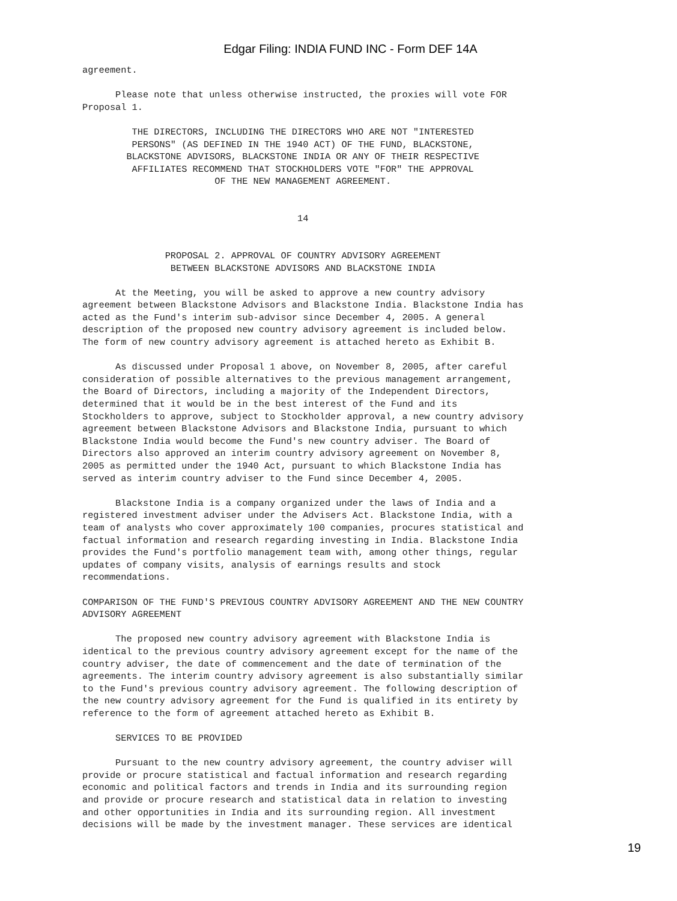Edgar Filing: INDIA FUND INC - Form DEF 14A
agreement.

      Please note that unless otherwise instructed, the proxies will vote FOR
Proposal 1.

         THE DIRECTORS, INCLUDING THE DIRECTORS WHO ARE NOT "INTERESTED
         PERSONS" (AS DEFINED IN THE 1940 ACT) OF THE FUND, BLACKSTONE,
        BLACKSTONE ADVISORS, BLACKSTONE INDIA OR ANY OF THEIR RESPECTIVE
         AFFILIATES RECOMMEND THAT STOCKHOLDERS VOTE "FOR" THE APPROVAL
                        OF THE NEW MANAGEMENT AGREEMENT.


                                       14


               PROPOSAL 2. APPROVAL OF COUNTRY ADVISORY AGREEMENT
                BETWEEN BLACKSTONE ADVISORS AND BLACKSTONE INDIA

      At the Meeting, you will be asked to approve a new country advisory
agreement between Blackstone Advisors and Blackstone India. Blackstone India has
acted as the Fund's interim sub-advisor since December 4, 2005. A general
description of the proposed new country advisory agreement is included below.
The form of new country advisory agreement is attached hereto as Exhibit B.

      As discussed under Proposal 1 above, on November 8, 2005, after careful
consideration of possible alternatives to the previous management arrangement,
the Board of Directors, including a majority of the Independent Directors,
determined that it would be in the best interest of the Fund and its
Stockholders to approve, subject to Stockholder approval, a new country advisory
agreement between Blackstone Advisors and Blackstone India, pursuant to which
Blackstone India would become the Fund's new country adviser. The Board of
Directors also approved an interim country advisory agreement on November 8,
2005 as permitted under the 1940 Act, pursuant to which Blackstone India has
served as interim country adviser to the Fund since December 4, 2005.

      Blackstone India is a company organized under the laws of India and a
registered investment adviser under the Advisers Act. Blackstone India, with a
team of analysts who cover approximately 100 companies, procures statistical and
factual information and research regarding investing in India. Blackstone India
provides the Fund's portfolio management team with, among other things, regular
updates of company visits, analysis of earnings results and stock
recommendations.

COMPARISON OF THE FUND'S PREVIOUS COUNTRY ADVISORY AGREEMENT AND THE NEW COUNTRY
ADVISORY AGREEMENT

      The proposed new country advisory agreement with Blackstone India is
identical to the previous country advisory agreement except for the name of the
country adviser, the date of commencement and the date of termination of the
agreements. The interim country advisory agreement is also substantially similar
to the Fund's previous country advisory agreement. The following description of
the new country advisory agreement for the Fund is qualified in its entirety by
reference to the form of agreement attached hereto as Exhibit B.

      SERVICES TO BE PROVIDED

      Pursuant to the new country advisory agreement, the country adviser will
provide or procure statistical and factual information and research regarding
economic and political factors and trends in India and its surrounding region
and provide or procure research and statistical data in relation to investing
and other opportunities in India and its surrounding region. All investment
decisions will be made by the investment manager. These services are identical
19